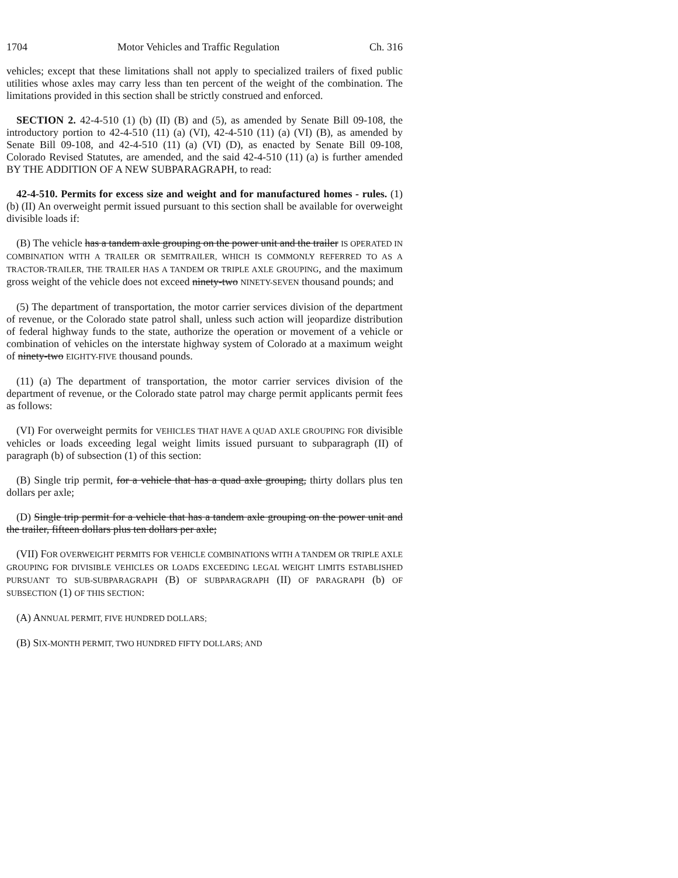1704 Motor Vehicles and Traffic Regulation Ch. 316
vehicles; except that these limitations shall not apply to specialized trailers of fixed public utilities whose axles may carry less than ten percent of the weight of the combination. The limitations provided in this section shall be strictly construed and enforced.
SECTION 2. 42-4-510 (1) (b) (II) (B) and (5), as amended by Senate Bill 09-108, the introductory portion to 42-4-510 (11) (a) (VI), 42-4-510 (11) (a) (VI) (B), as amended by Senate Bill 09-108, and 42-4-510 (11) (a) (VI) (D), as enacted by Senate Bill 09-108, Colorado Revised Statutes, are amended, and the said 42-4-510 (11) (a) is further amended BY THE ADDITION OF A NEW SUBPARAGRAPH, to read:
42-4-510. Permits for excess size and weight and for manufactured homes - rules. (1) (b) (II) An overweight permit issued pursuant to this section shall be available for overweight divisible loads if:
(B) The vehicle has a tandem axle grouping on the power unit and the trailer IS OPERATED IN COMBINATION WITH A TRAILER OR SEMITRAILER, WHICH IS COMMONLY REFERRED TO AS A TRACTOR-TRAILER, THE TRAILER HAS A TANDEM OR TRIPLE AXLE GROUPING, and the maximum gross weight of the vehicle does not exceed ninety-two NINETY-SEVEN thousand pounds; and
(5) The department of transportation, the motor carrier services division of the department of revenue, or the Colorado state patrol shall, unless such action will jeopardize distribution of federal highway funds to the state, authorize the operation or movement of a vehicle or combination of vehicles on the interstate highway system of Colorado at a maximum weight of ninety-two EIGHTY-FIVE thousand pounds.
(11) (a) The department of transportation, the motor carrier services division of the department of revenue, or the Colorado state patrol may charge permit applicants permit fees as follows:
(VI) For overweight permits for VEHICLES THAT HAVE A QUAD AXLE GROUPING FOR divisible vehicles or loads exceeding legal weight limits issued pursuant to subparagraph (II) of paragraph (b) of subsection (1) of this section:
(B) Single trip permit, for a vehicle that has a quad axle grouping, thirty dollars plus ten dollars per axle;
(D) Single trip permit for a vehicle that has a tandem axle grouping on the power unit and the trailer, fifteen dollars plus ten dollars per axle;
(VII) FOR OVERWEIGHT PERMITS FOR VEHICLE COMBINATIONS WITH A TANDEM OR TRIPLE AXLE GROUPING FOR DIVISIBLE VEHICLES OR LOADS EXCEEDING LEGAL WEIGHT LIMITS ESTABLISHED PURSUANT TO SUB-SUBPARAGRAPH (B) OF SUBPARAGRAPH (II) OF PARAGRAPH (b) OF SUBSECTION (1) OF THIS SECTION:
(A) ANNUAL PERMIT, FIVE HUNDRED DOLLARS;
(B) SIX-MONTH PERMIT, TWO HUNDRED FIFTY DOLLARS; AND